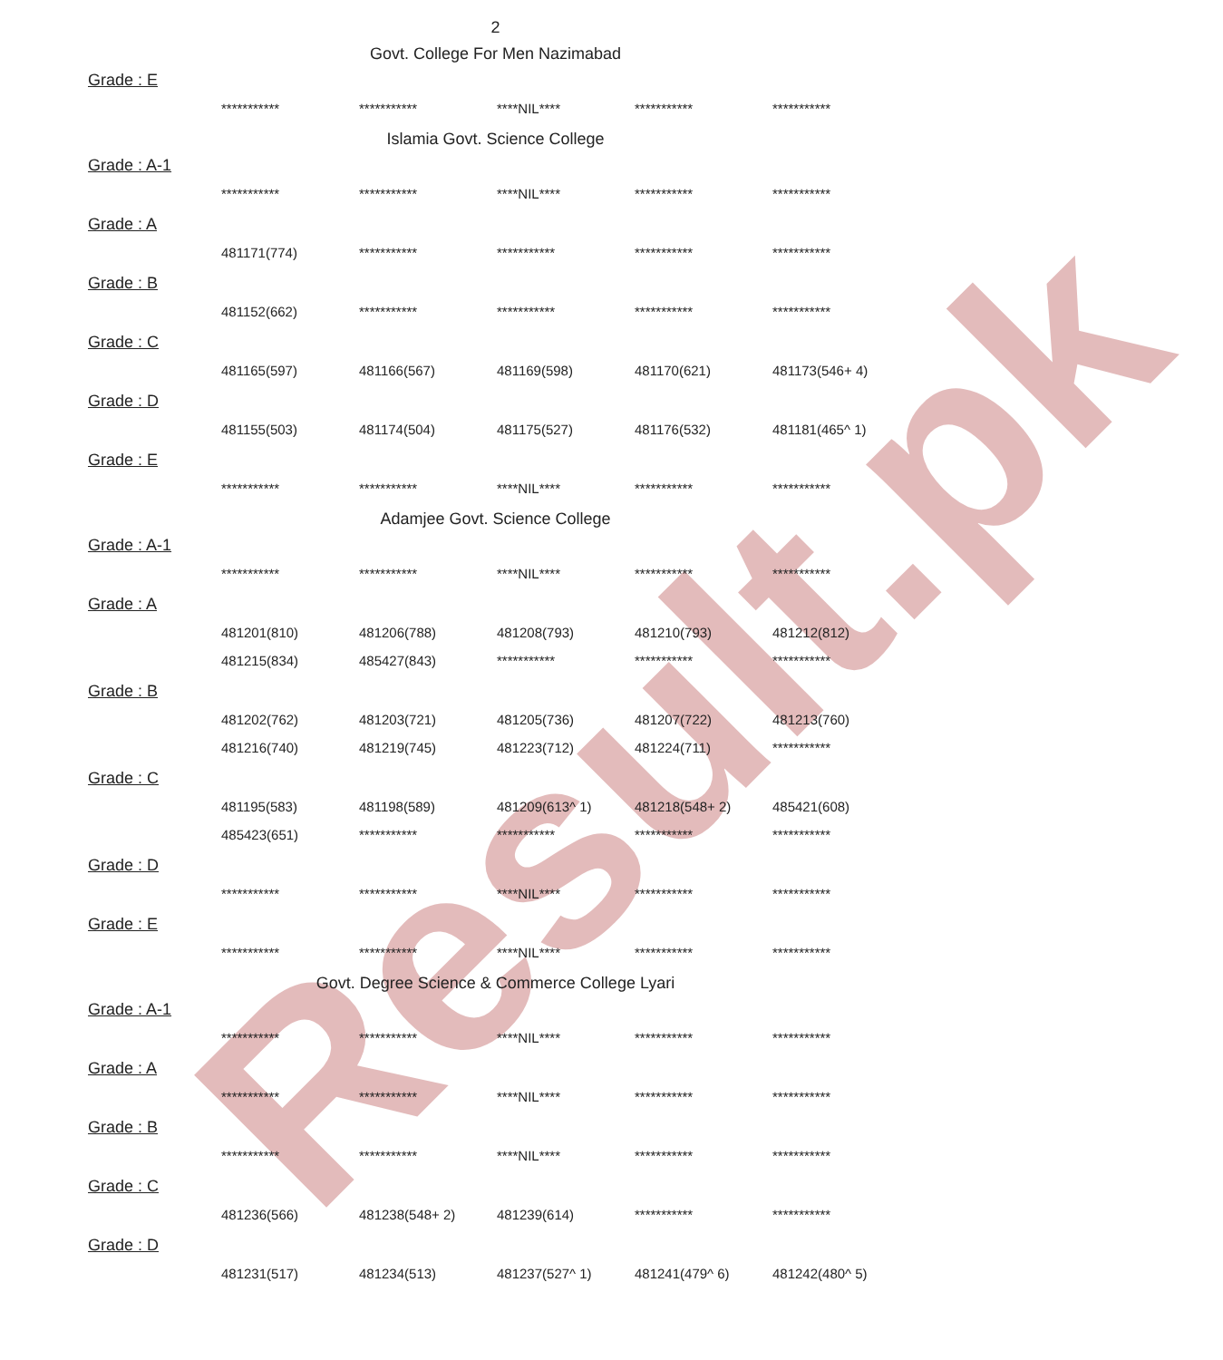Result.pk
2
Govt. College For Men Nazimabad
Grade : E
| *********** | *********** | ****NIL**** | *********** | *********** |
Islamia Govt. Science College
Grade : A-1
| *********** | *********** | ****NIL**** | *********** | *********** |
Grade : A
| 481171(774) | *********** | *********** | *********** | *********** |
Grade : B
| 481152(662) | *********** | *********** | *********** | *********** |
Grade : C
| 481165(597) | 481166(567) | 481169(598) | 481170(621) | 481173(546+ 4) |
Grade : D
| 481155(503) | 481174(504) | 481175(527) | 481176(532) | 481181(465^ 1) |
Grade : E
| *********** | *********** | ****NIL**** | *********** | *********** |
Adamjee Govt. Science College
Grade : A-1
| *********** | *********** | ****NIL**** | *********** | *********** |
Grade : A
| 481201(810) | 481206(788) | 481208(793) | 481210(793) | 481212(812) |
| 481215(834) | 485427(843) | *********** | *********** | *********** |
Grade : B
| 481202(762) | 481203(721) | 481205(736) | 481207(722) | 481213(760) |
| 481216(740) | 481219(745) | 481223(712) | 481224(711) | *********** |
Grade : C
| 481195(583) | 481198(589) | 481209(613^ 1) | 481218(548+ 2) | 485421(608) |
| 485423(651) | *********** | *********** | *********** | *********** |
Grade : D
| *********** | *********** | ****NIL**** | *********** | *********** |
Grade : E
| *********** | *********** | ****NIL**** | *********** | *********** |
Govt. Degree Science & Commerce College Lyari
Grade : A-1
| *********** | *********** | ****NIL**** | *********** | *********** |
Grade : A
| *********** | *********** | ****NIL**** | *********** | *********** |
Grade : B
| *********** | *********** | ****NIL**** | *********** | *********** |
Grade : C
| 481236(566) | 481238(548+ 2) | 481239(614) | *********** | *********** |
Grade : D
| 481231(517) | 481234(513) | 481237(527^ 1) | 481241(479^ 6) | 481242(480^ 5) |